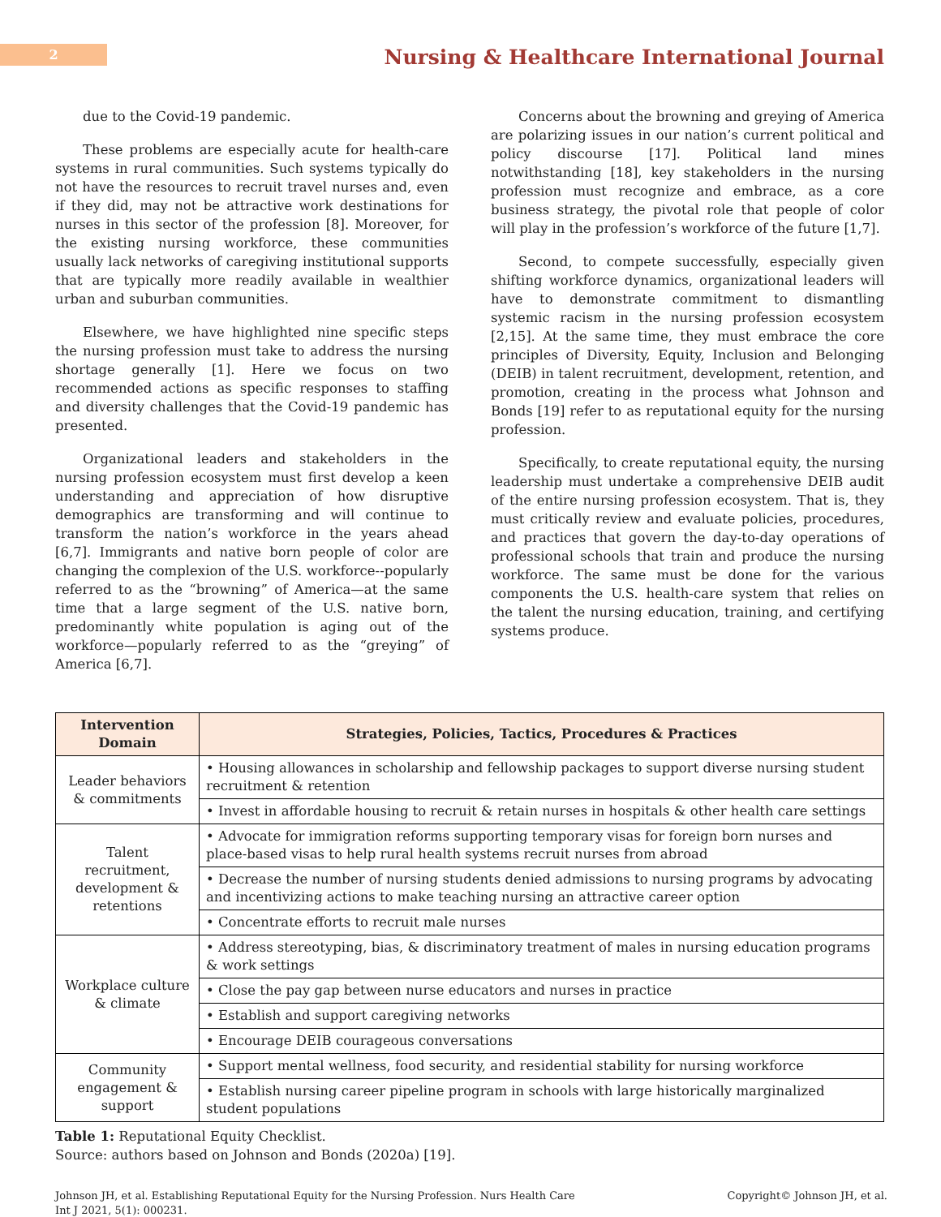2
Nursing & Healthcare International Journal
due to the Covid-19 pandemic.
These problems are especially acute for health-care systems in rural communities. Such systems typically do not have the resources to recruit travel nurses and, even if they did, may not be attractive work destinations for nurses in this sector of the profession [8]. Moreover, for the existing nursing workforce, these communities usually lack networks of caregiving institutional supports that are typically more readily available in wealthier urban and suburban communities.
Elsewhere, we have highlighted nine specific steps the nursing profession must take to address the nursing shortage generally [1]. Here we focus on two recommended actions as specific responses to staffing and diversity challenges that the Covid-19 pandemic has presented.
Organizational leaders and stakeholders in the nursing profession ecosystem must first develop a keen understanding and appreciation of how disruptive demographics are transforming and will continue to transform the nation’s workforce in the years ahead [6,7]. Immigrants and native born people of color are changing the complexion of the U.S. workforce--popularly referred to as the “browning” of America—at the same time that a large segment of the U.S. native born, predominantly white population is aging out of the workforce—popularly referred to as the “greying” of America [6,7].
Concerns about the browning and greying of America are polarizing issues in our nation’s current political and policy discourse [17]. Political land mines notwithstanding [18], key stakeholders in the nursing profession must recognize and embrace, as a core business strategy, the pivotal role that people of color will play in the profession’s workforce of the future [1,7].
Second, to compete successfully, especially given shifting workforce dynamics, organizational leaders will have to demonstrate commitment to dismantling systemic racism in the nursing profession ecosystem [2,15]. At the same time, they must embrace the core principles of Diversity, Equity, Inclusion and Belonging (DEIB) in talent recruitment, development, retention, and promotion, creating in the process what Johnson and Bonds [19] refer to as reputational equity for the nursing profession.
Specifically, to create reputational equity, the nursing leadership must undertake a comprehensive DEIB audit of the entire nursing profession ecosystem. That is, they must critically review and evaluate policies, procedures, and practices that govern the day-to-day operations of professional schools that train and produce the nursing workforce. The same must be done for the various components the U.S. health-care system that relies on the talent the nursing education, training, and certifying systems produce.
| Intervention Domain | Strategies, Policies, Tactics, Procedures & Practices |
| --- | --- |
| Leader behaviors & commitments | • Housing allowances in scholarship and fellowship packages to support diverse nursing student recruitment & retention |
| | • Invest in affordable housing to recruit & retain nurses in hospitals & other health care settings |
| Talent recruitment, development & retentions | • Advocate for immigration reforms supporting temporary visas for foreign born nurses and place-based visas to help rural health systems recruit nurses from abroad |
| | • Decrease the number of nursing students denied admissions to nursing programs by advocating and incentivizing actions to make teaching nursing an attractive career option |
| | • Concentrate efforts to recruit male nurses |
| Workplace culture & climate | • Address stereotyping, bias, & discriminatory treatment of males in nursing education programs & work settings |
| | • Close the pay gap between nurse educators and nurses in practice |
| | • Establish and support caregiving networks |
| | • Encourage DEIB courageous conversations |
| Community engagement & support | • Support mental wellness, food security, and residential stability for nursing workforce |
| | • Establish nursing career pipeline program in schools with large historically marginalized student populations |
Table 1: Reputational Equity Checklist.
Source: authors based on Johnson and Bonds (2020a) [19].
Johnson JH, et al. Establishing Reputational Equity for the Nursing Profession. Nurs Health Care Int J 2021, 5(1): 000231.
Copyright© Johnson JH, et al.